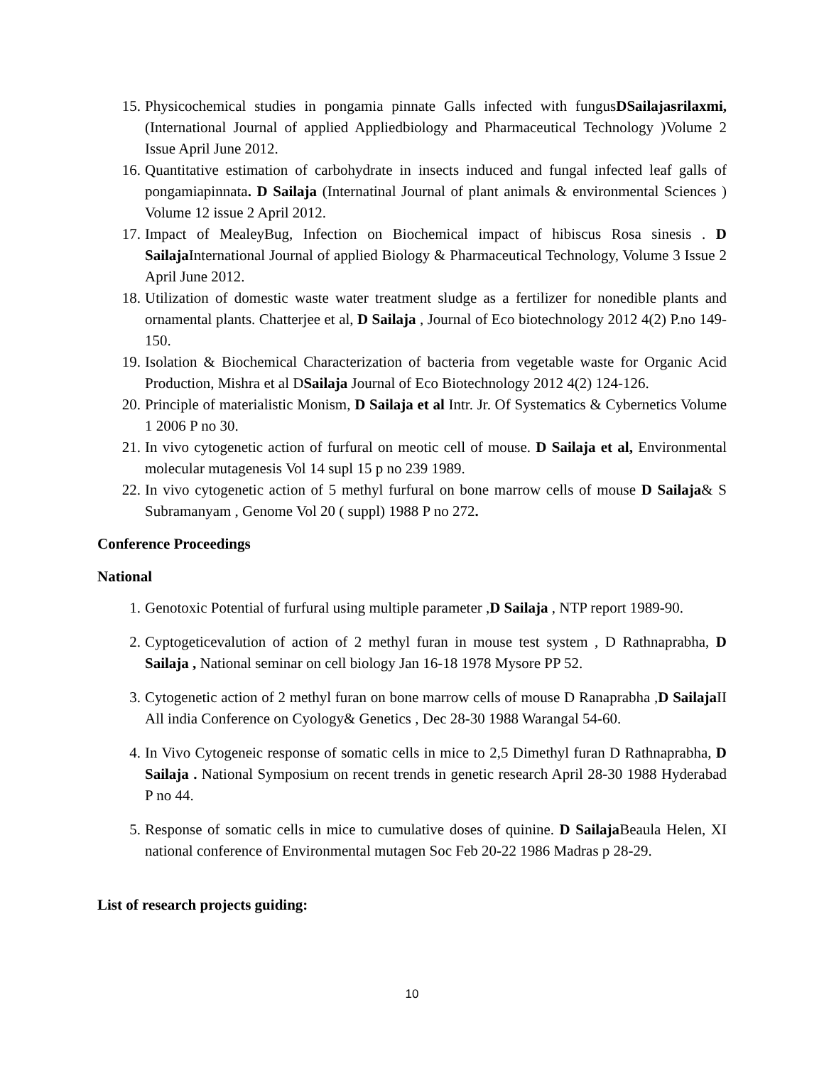15. Physicochemical studies in pongamia pinnate Galls infected with fungusDSailajasrilaxmi, (International Journal of applied Appliedbiology and Pharmaceutical Technology )Volume 2 Issue April June 2012.
16. Quantitative estimation of carbohydrate in insects induced and fungal infected leaf galls of pongamiapinnata. D Sailaja (Internatinal Journal of plant animals & environmental Sciences ) Volume 12 issue 2 April 2012.
17. Impact of MealeyBug, Infection on Biochemical impact of hibiscus Rosa sinesis . D Sailaja International Journal of applied Biology & Pharmaceutical Technology, Volume 3 Issue 2 April June 2012.
18. Utilization of domestic waste water treatment sludge as a fertilizer for nonedible plants and ornamental plants. Chatterjee et al, D Sailaja , Journal of Eco biotechnology 2012 4(2) P.no 149-150.
19. Isolation & Biochemical Characterization of bacteria from vegetable waste for Organic Acid Production, Mishra et al DSailaja Journal of Eco Biotechnology 2012 4(2) 124-126.
20. Principle of materialistic Monism, D Sailaja et al Intr. Jr. Of Systematics & Cybernetics Volume 1 2006 P no 30.
21. In vivo cytogenetic action of furfural on meotic cell of mouse. D Sailaja et al, Environmental molecular mutagenesis Vol 14 supl 15 p no 239 1989.
22. In vivo cytogenetic action of 5 methyl furfural on bone marrow cells of mouse D Sailaja& S Subramanyam , Genome Vol 20 ( suppl) 1988 P no 272.
Conference Proceedings
National
1. Genotoxic Potential of furfural using multiple parameter ,D Sailaja , NTP report 1989-90.
2. Cyptogeticevalution of action of 2 methyl furan in mouse test system , D Rathnaprabha, D Sailaja , National seminar on cell biology Jan 16-18 1978 Mysore PP 52.
3. Cytogenetic action of 2 methyl furan on bone marrow cells of mouse D Ranaprabha ,D Sailaja II All india Conference on Cyology& Genetics , Dec 28-30 1988 Warangal 54-60.
4. In Vivo Cytogeneic response of somatic cells in mice to 2,5 Dimethyl furan D Rathnaprabha, D Sailaja . National Symposium on recent trends in genetic research April 28-30 1988 Hyderabad P no 44.
5. Response of somatic cells in mice to cumulative doses of quinine. D Sailaja Beaula Helen, XI national conference of Environmental mutagen Soc Feb 20-22 1986 Madras p 28-29.
List of research projects guiding:
10